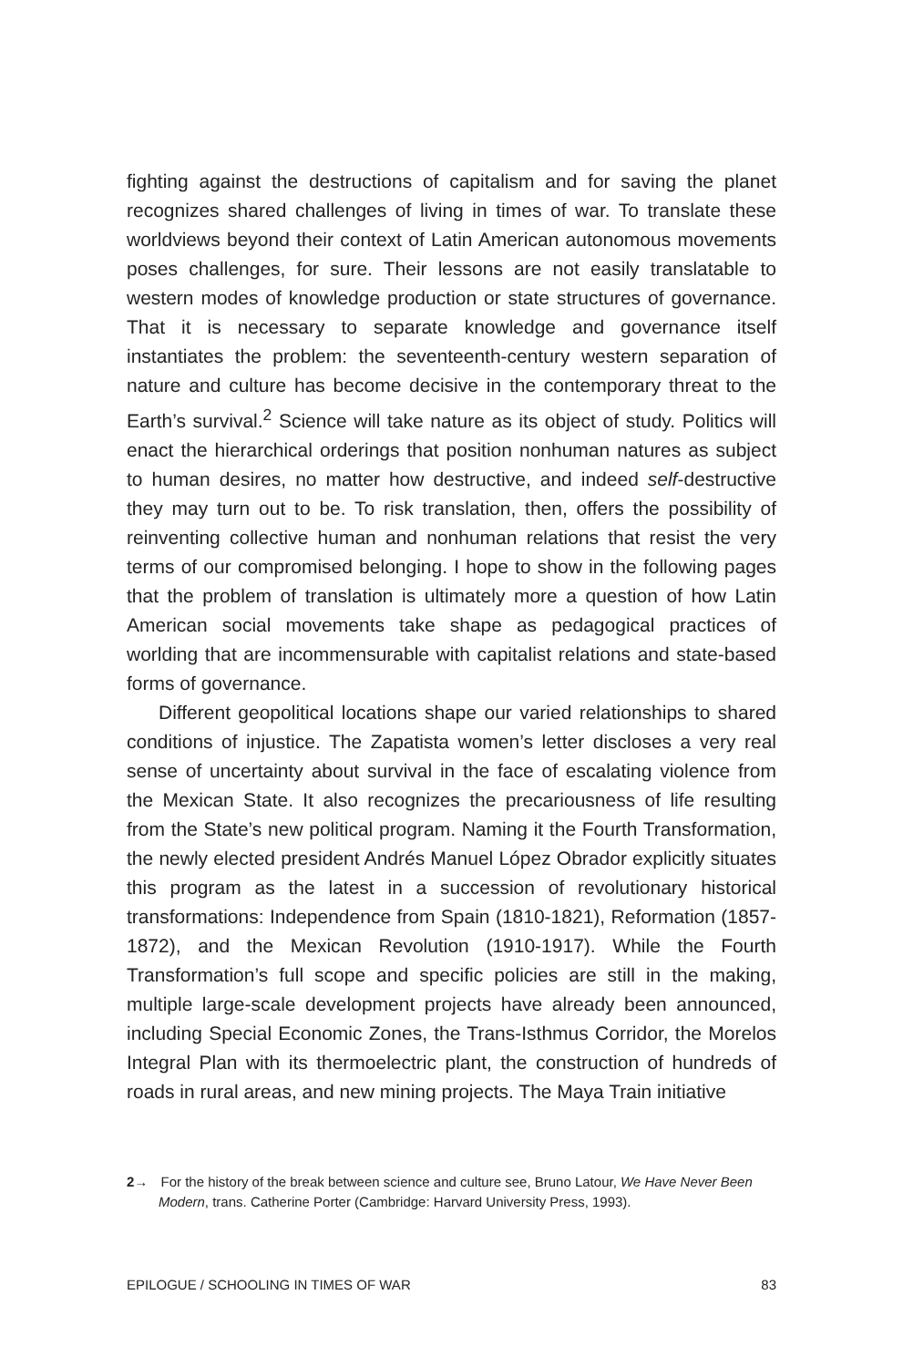fighting against the destructions of capitalism and for saving the planet recognizes shared challenges of living in times of war. To translate these worldviews beyond their context of Latin American autonomous movements poses challenges, for sure. Their lessons are not easily translatable to western modes of knowledge production or state structures of governance. That it is necessary to separate knowledge and governance itself instantiates the problem: the seventeenth-century western separation of nature and culture has become decisive in the contemporary threat to the Earth’s survival.<sup>2</sup> Science will take nature as its object of study. Politics will enact the hierarchical orderings that position nonhuman natures as subject to human desires, no matter how destructive, and indeed self-destructive they may turn out to be. To risk translation, then, offers the possibility of reinventing collective human and nonhuman relations that resist the very terms of our compromised belonging. I hope to show in the following pages that the problem of translation is ultimately more a question of how Latin American social movements take shape as pedagogical practices of worlding that are incommensurable with capitalist relations and state-based forms of governance.
Different geopolitical locations shape our varied relationships to shared conditions of injustice. The Zapatista women’s letter discloses a very real sense of uncertainty about survival in the face of escalating violence from the Mexican State. It also recognizes the precariousness of life resulting from the State’s new political program. Naming it the Fourth Transformation, the newly elected president Andrés Manuel López Obrador explicitly situates this program as the latest in a succession of revolutionary historical transformations: Independence from Spain (1810-1821), Reformation (1857-1872), and the Mexican Revolution (1910-1917). While the Fourth Transformation’s full scope and specific policies are still in the making, multiple large-scale development projects have already been announced, including Special Economic Zones, the Trans-Isthmus Corridor, the Morelos Integral Plan with its thermoelectric plant, the construction of hundreds of roads in rural areas, and new mining projects. The Maya Train initiative
2→ For the history of the break between science and culture see, Bruno Latour, We Have Never Been Modern, trans. Catherine Porter (Cambridge: Harvard University Press, 1993).
EPILOGUE / SCHOOLING IN TIMES OF WAR 83